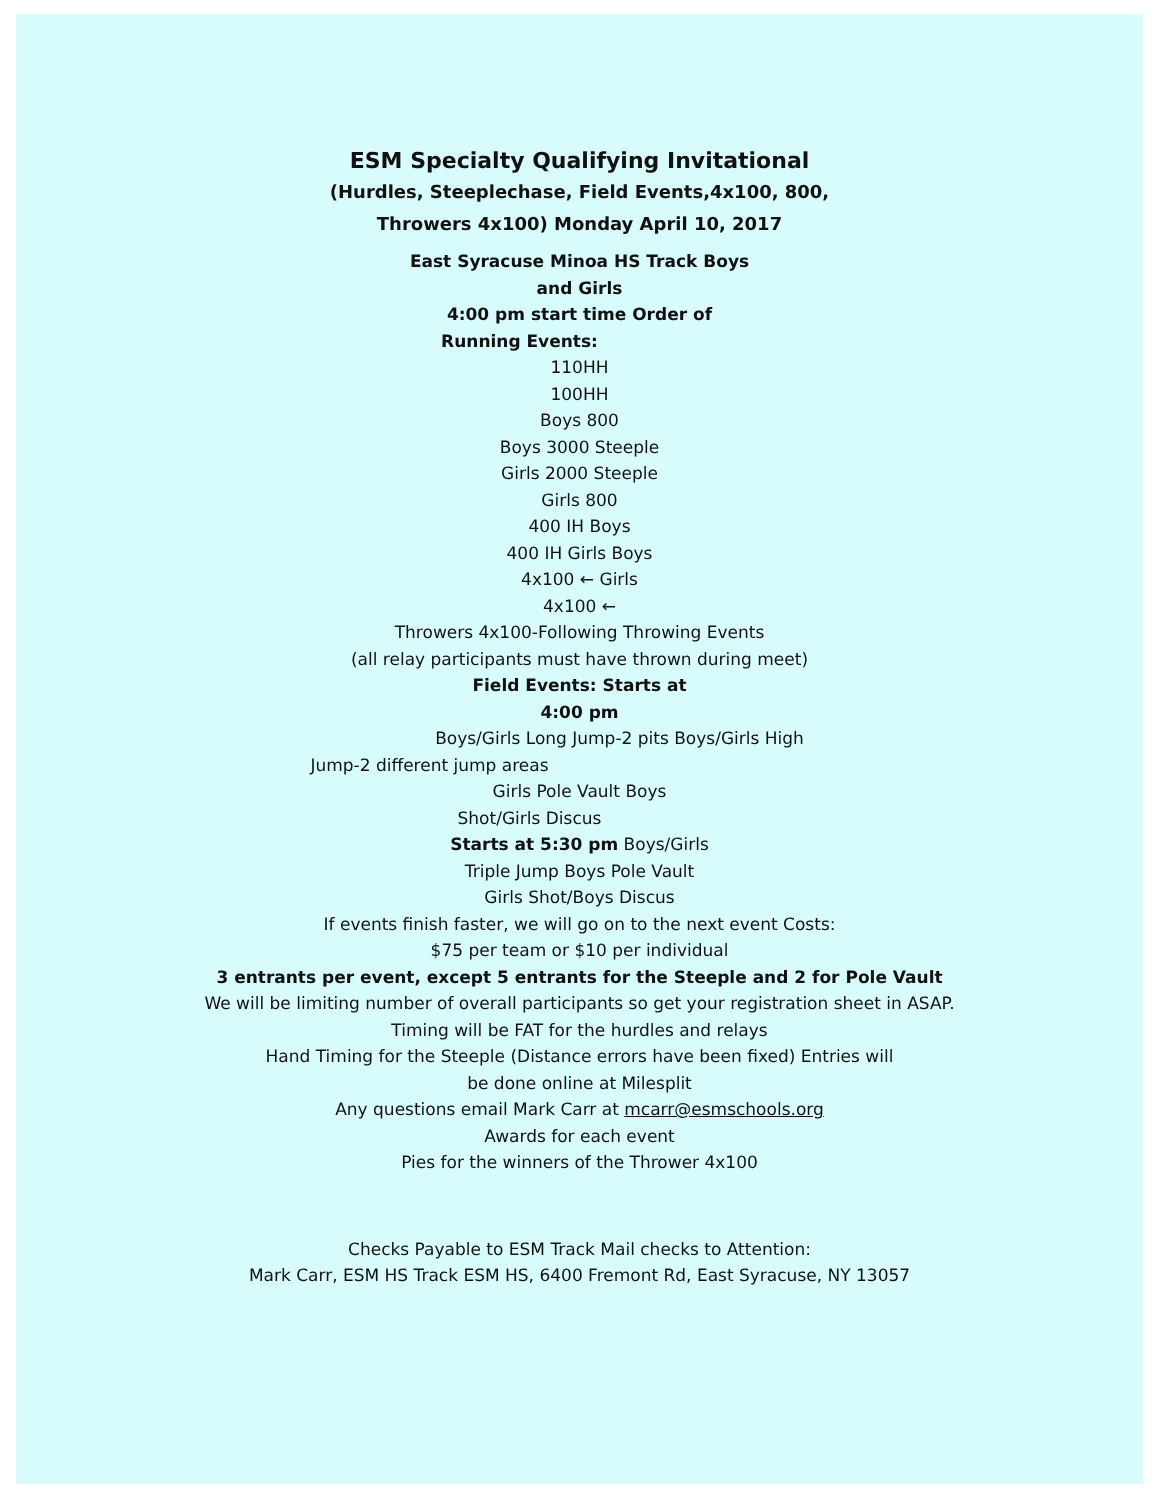ESM Specialty Qualifying Invitational
(Hurdles, Steeplechase, Field Events,4x100, 800,
Throwers 4x100) Monday April 10, 2017
East Syracuse Minoa HS Track Boys
and Girls
4:00 pm start time Order of
Running Events:
110HH
100HH
Boys 800
Boys 3000 Steeple
Girls 2000 Steeple
Girls 800
400 IH Boys
400 IH Girls Boys
4x100 ← Girls
4x100 ←
Throwers 4x100-Following Throwing Events
(all relay participants must have thrown during meet)
Field Events: Starts at
4:00 pm
Boys/Girls Long Jump-2 pits Boys/Girls High
Jump-2 different jump areas
Girls Pole Vault Boys
Shot/Girls Discus
Starts at 5:30 pm Boys/Girls
Triple Jump Boys Pole Vault
Girls Shot/Boys Discus
If events finish faster, we will go on to the next event Costs:
$75 per team or $10 per individual
3 entrants per event, except 5 entrants for the Steeple and 2 for Pole Vault
We will be limiting number of overall participants so get your registration sheet in ASAP.
Timing will be FAT for the hurdles and relays
Hand Timing for the Steeple (Distance errors have been fixed) Entries will
be done online at Milesplit
Any questions email Mark Carr at mcarr@esmschools.org
Awards for each event
Pies for the winners of the Thrower 4x100
Checks Payable to ESM Track Mail checks to Attention:
Mark Carr, ESM HS Track ESM HS, 6400 Fremont Rd, East Syracuse, NY 13057